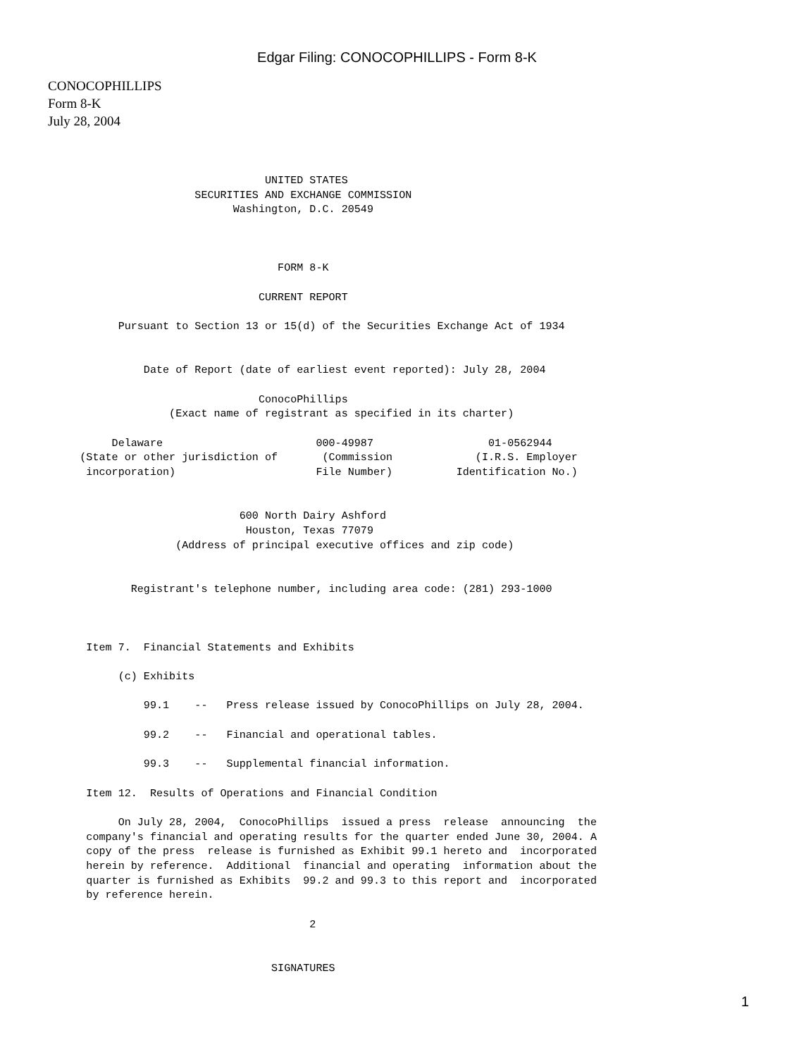Edgar Filing: CONOCOPHILLIPS - Form 8-K
CONOCOPHILLIPS
Form 8-K
July 28, 2004
                                  UNITED STATES
                       SECURITIES AND EXCHANGE COMMISSION
                             Washington, D.C. 20549



                                    FORM 8-K

                                 CURRENT REPORT

           Pursuant to Section 13 or 15(d) of the Securities Exchange Act of 1934


               Date of Report (date of earliest event reported): July 28, 2004

                                 ConocoPhillips
                   (Exact name of registrant as specified in its charter)

          Delaware                        000-49987                  01-0562944
     (State or other jurisdiction of       (Commission             (I.R.S. Employer
      incorporation)                      File Number)          Identification No.)


                              600 North Dairy Ashford
                               Houston, Texas 77079
                    (Address of principal executive offices and zip code)


             Registrant's telephone number, including area code: (281) 293-1000



      Item 7.  Financial Statements and Exhibits

           (c) Exhibits

               99.1    --   Press release issued by ConocoPhillips on July 28, 2004.

               99.2    --   Financial and operational tables.

               99.3    --   Supplemental financial information.

      Item 12.  Results of Operations and Financial Condition

           On July 28, 2004,  ConocoPhillips  issued a press  release  announcing  the
      company's financial and operating results for the quarter ended June 30, 2004. A
      copy of the press  release is furnished as Exhibit 99.1 hereto and  incorporated
      herein by reference.  Additional  financial and operating  information about the
      quarter is furnished as Exhibits  99.2 and 99.3 to this report and  incorporated
      by reference herein.

                                         2


                                   SIGNATURES
1